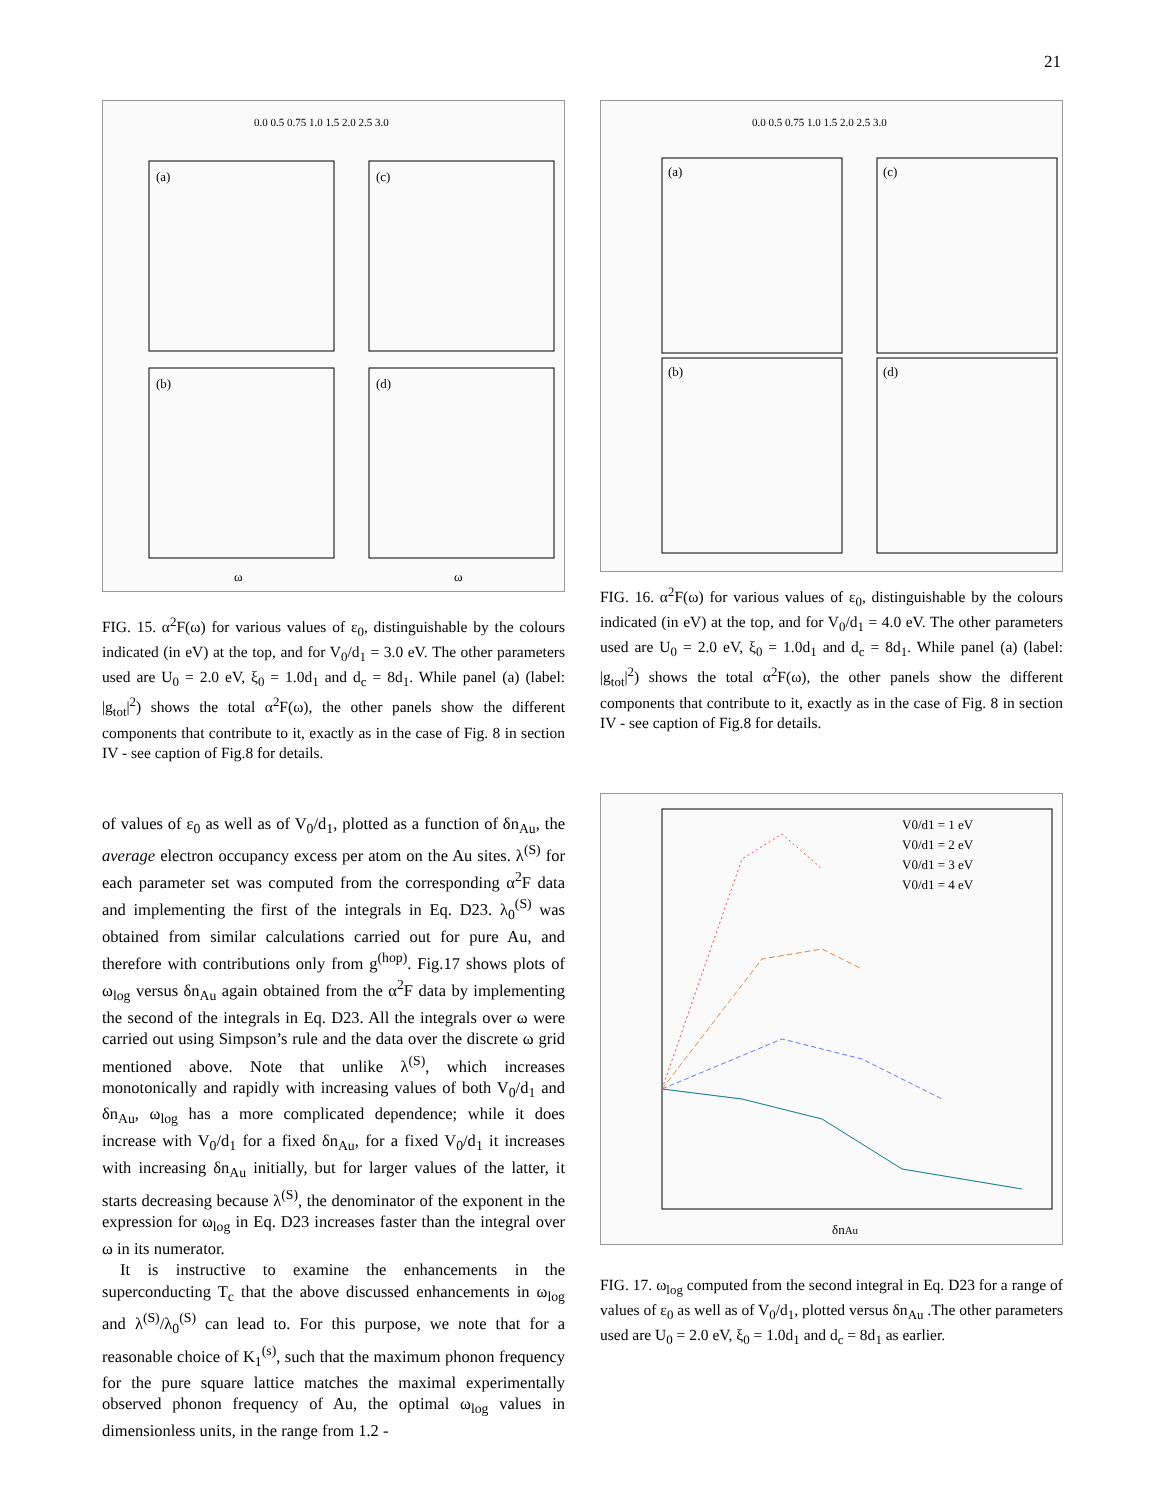21
0.0 0.5 0.75 1.0 1.5 2.0 2.5 3.0
(a)
(c)
(b)
(d)
ω
ω
FIG. 15. α<sup>2</sup>F(ω) for various values of ε<sub>0</sub>, distinguishable by the colours indicated (in eV) at the top, and for V<sub>0</sub>/d<sub>1</sub> = 3.0 eV. The other parameters used are U<sub>0</sub> = 2.0 eV, ξ<sub>0</sub> = 1.0d<sub>1</sub> and d<sub>c</sub> = 8d<sub>1</sub>. While panel (a) (label: |g<sub>tot</sub>|<sup>2</sup>) shows the total α<sup>2</sup>F(ω), the other panels show the different components that contribute to it, exactly as in the case of Fig. 8 in section IV - see caption of Fig.8 for details.
of values of ε<sub>0</sub> as well as of V<sub>0</sub>/d<sub>1</sub>, plotted as a function of δn<sub>Au</sub>, the average electron occupancy excess per atom on the Au sites. λ<sup>(S)</sup> for each parameter set was computed from the corresponding α<sup>2</sup>F data and implementing the first of the integrals in Eq. D23. λ<sub>0</sub><sup>(S)</sup> was obtained from similar calculations carried out for pure Au, and therefore with contributions only from g<sup>(hop)</sup>. Fig.17 shows plots of ω<sub>log</sub> versus δn<sub>Au</sub> again obtained from the α<sup>2</sup>F data by implementing the second of the integrals in Eq. D23. All the integrals over ω were carried out using Simpson’s rule and the data over the discrete ω grid mentioned above. Note that unlike λ<sup>(S)</sup>, which increases monotonically and rapidly with increasing values of both V<sub>0</sub>/d<sub>1</sub> and δn<sub>Au</sub>, ω<sub>log</sub> has a more complicated dependence; while it does increase with V<sub>0</sub>/d<sub>1</sub> for a fixed δn<sub>Au</sub>, for a fixed V<sub>0</sub>/d<sub>1</sub> it increases with increasing δn<sub>Au</sub> initially, but for larger values of the latter, it starts decreasing because λ<sup>(S)</sup>, the denominator of the exponent in the expression for ω<sub>log</sub> in Eq. D23 increases faster than the integral over ω in its numerator.
It is instructive to examine the enhancements in the superconducting T<sub>c</sub> that the above discussed enhancements in ω<sub>log</sub> and λ<sup>(S)</sup>/λ<sub>0</sub><sup>(S)</sup> can lead to. For this purpose, we note that for a reasonable choice of K<sub>1</sub><sup>(s)</sup>, such that the maximum phonon frequency for the pure square lattice matches the maximal experimentally observed phonon frequency of Au, the optimal ω<sub>log</sub> values in dimensionless units, in the range from 1.2 -
0.0 0.5 0.75 1.0 1.5 2.0 2.5 3.0
(a)
(c)
(b)
(d)
FIG. 16. α<sup>2</sup>F(ω) for various values of ε<sub>0</sub>, distinguishable by the colours indicated (in eV) at the top, and for V<sub>0</sub>/d<sub>1</sub> = 4.0 eV. The other parameters used are U<sub>0</sub> = 2.0 eV, ξ<sub>0</sub> = 1.0d<sub>1</sub> and d<sub>c</sub> = 8d<sub>1</sub>. While panel (a) (label: |g<sub>tot</sub>|<sup>2</sup>) shows the total α<sup>2</sup>F(ω), the other panels show the different components that contribute to it, exactly as in the case of Fig. 8 in section IV - see caption of Fig.8 for details.
V0/d1 = 1 eV
V0/d1 = 2 eV
V0/d1 = 3 eV
V0/d1 = 4 eV
δnAu
FIG. 17. ω<sub>log</sub> computed from the second integral in Eq. D23 for a range of values of ε<sub>0</sub> as well as of V<sub>0</sub>/d<sub>1</sub>, plotted versus δn<sub>Au</sub> .The other parameters used are U<sub>0</sub> = 2.0 eV, ξ<sub>0</sub> = 1.0d<sub>1</sub> and d<sub>c</sub> = 8d<sub>1</sub> as earlier.